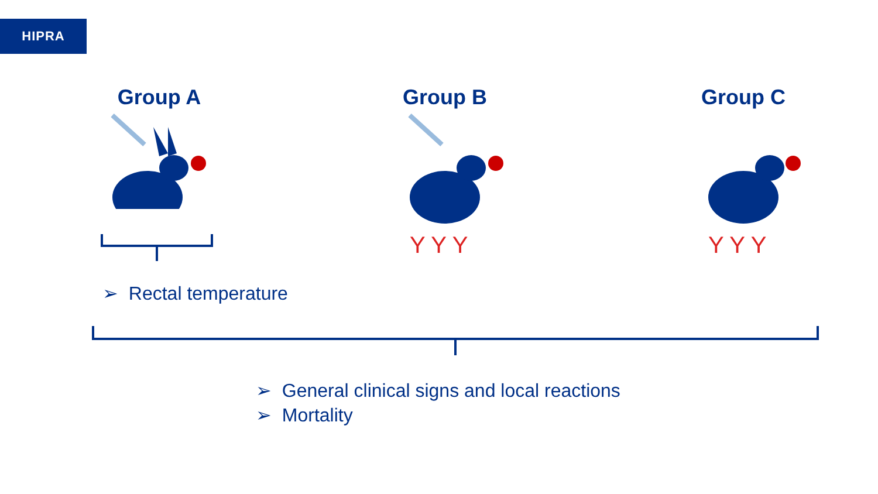HIPRA
Group A
Group B
Y Y Y
Group C
Y Y Y
➢ Rectal temperature
➢ General clinical signs and local reactions
➢ Mortality